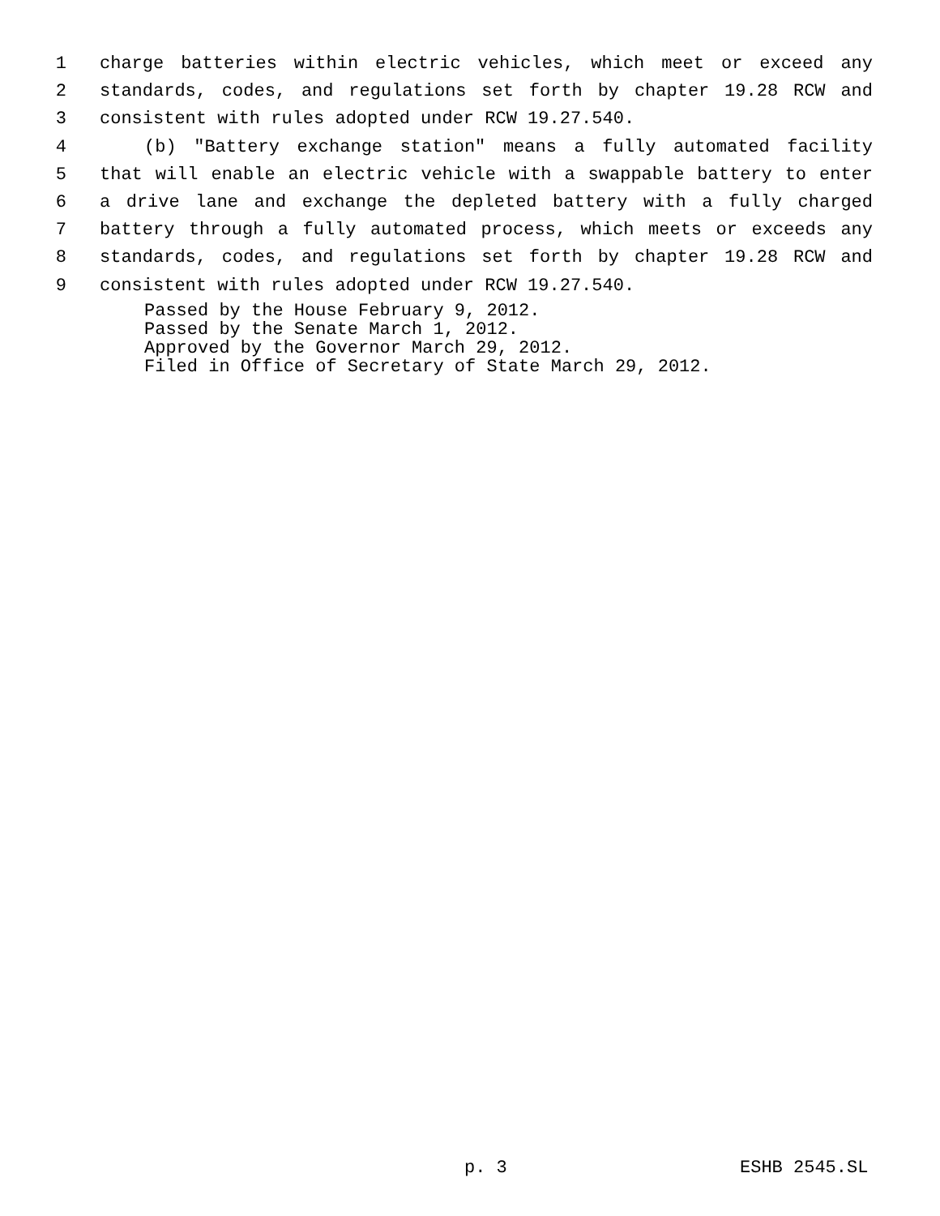1 charge batteries within electric vehicles, which meet or exceed any
2 standards, codes, and regulations set forth by chapter 19.28 RCW and
3 consistent with rules adopted under RCW 19.27.540.
4 (b) "Battery exchange station" means a fully automated facility
5 that will enable an electric vehicle with a swappable battery to enter
6 a drive lane and exchange the depleted battery with a fully charged
7 battery through a fully automated process, which meets or exceeds any
8 standards, codes, and regulations set forth by chapter 19.28 RCW and
9 consistent with rules adopted under RCW 19.27.540.
Passed by the House February 9, 2012.
Passed by the Senate March 1, 2012.
Approved by the Governor March 29, 2012.
Filed in Office of Secretary of State March 29, 2012.
p. 3 ESHB 2545.SL